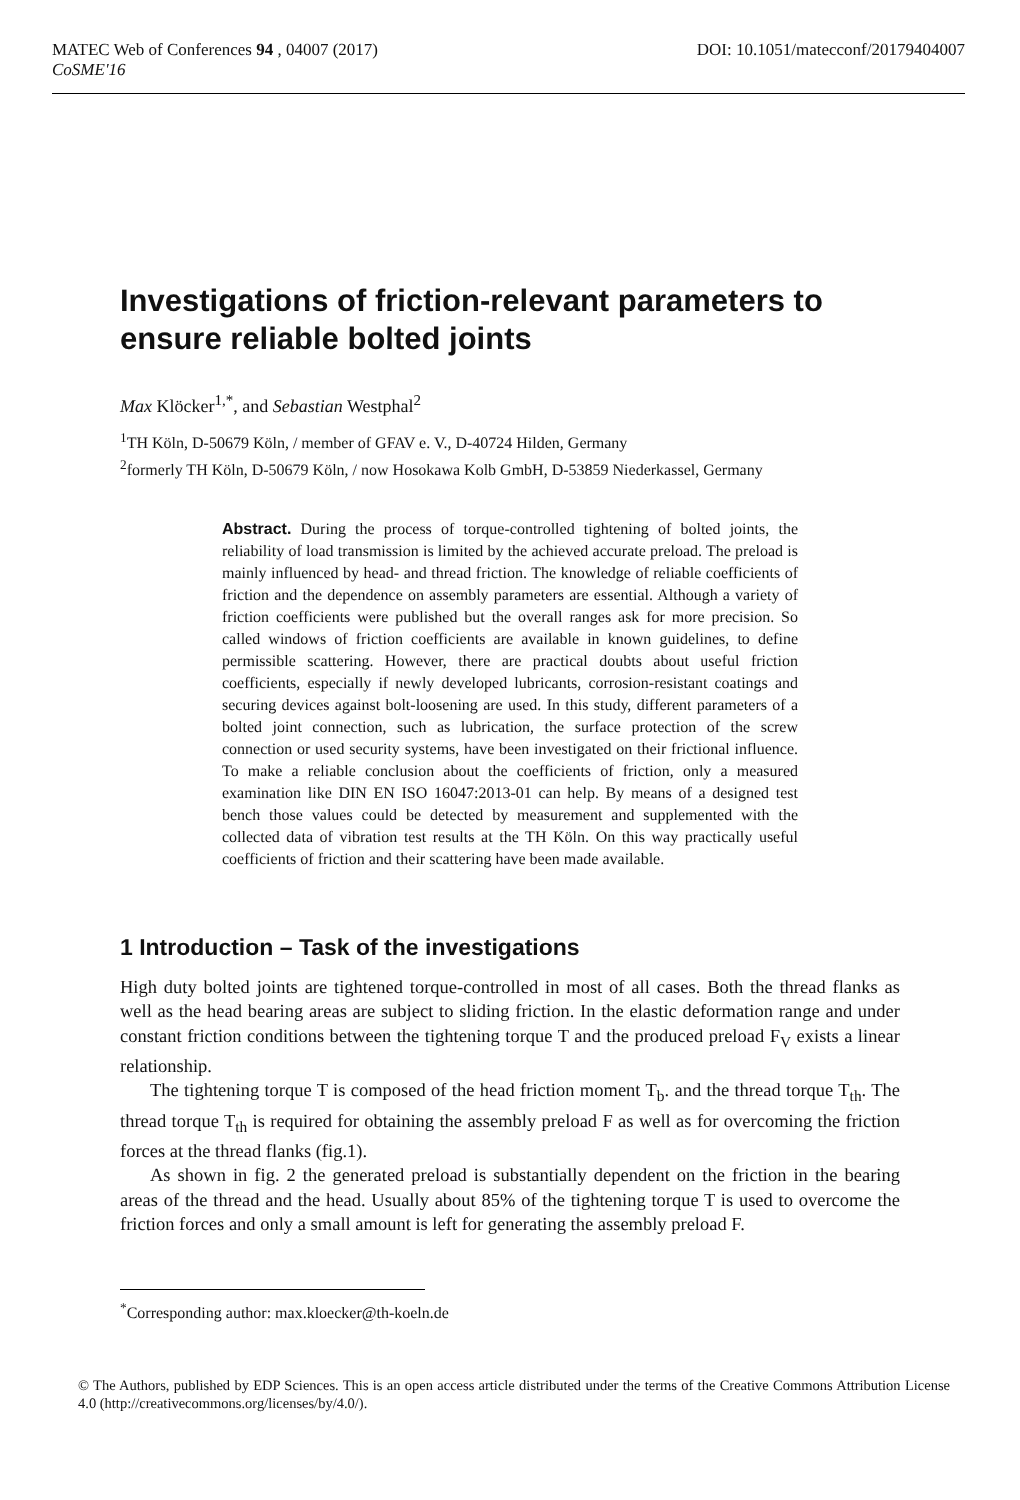MATEC Web of Conferences 94 , 04007 (2017)
CoSME'16
DOI: 10.1051/matecconf/20179404007
Investigations of friction-relevant parameters to ensure reliable bolted joints
Max Klöcker<sup>1,*</sup>, and Sebastian Westphal<sup>2</sup>
<sup>1</sup> TH Köln, D-50679 Köln, / member of GFAV e. V., D-40724 Hilden, Germany
<sup>2</sup> formerly TH Köln, D-50679 Köln, / now Hosokawa Kolb GmbH, D-53859 Niederkassel, Germany
Abstract. During the process of torque-controlled tightening of bolted joints, the reliability of load transmission is limited by the achieved accurate preload. The preload is mainly influenced by head- and thread friction. The knowledge of reliable coefficients of friction and the dependence on assembly parameters are essential. Although a variety of friction coefficients were published but the overall ranges ask for more precision. So called windows of friction coefficients are available in known guidelines, to define permissible scattering. However, there are practical doubts about useful friction coefficients, especially if newly developed lubricants, corrosion-resistant coatings and securing devices against bolt-loosening are used. In this study, different parameters of a bolted joint connection, such as lubrication, the surface protection of the screw connection or used security systems, have been investigated on their frictional influence. To make a reliable conclusion about the coefficients of friction, only a measured examination like DIN EN ISO 16047:2013-01 can help. By means of a designed test bench those values could be detected by measurement and supplemented with the collected data of vibration test results at the TH Köln. On this way practically useful coefficients of friction and their scattering have been made available.
1 Introduction – Task of the investigations
High duty bolted joints are tightened torque-controlled in most of all cases. Both the thread flanks as well as the head bearing areas are subject to sliding friction. In the elastic deformation range and under constant friction conditions between the tightening torque T and the produced preload F<sub>V</sub> exists a linear relationship.
The tightening torque T is composed of the head friction moment T<sub>b</sub>. and the thread torque T<sub>th</sub>. The thread torque T<sub>th</sub> is required for obtaining the assembly preload F as well as for overcoming the friction forces at the thread flanks (fig.1).
As shown in fig. 2 the generated preload is substantially dependent on the friction in the bearing areas of the thread and the head. Usually about 85% of the tightening torque T is used to overcome the friction forces and only a small amount is left for generating the assembly preload F.
<sup>*</sup> Corresponding author: max.kloecker@th-koeln.de
© The Authors, published by EDP Sciences. This is an open access article distributed under the terms of the Creative Commons Attribution License 4.0 (http://creativecommons.org/licenses/by/4.0/).